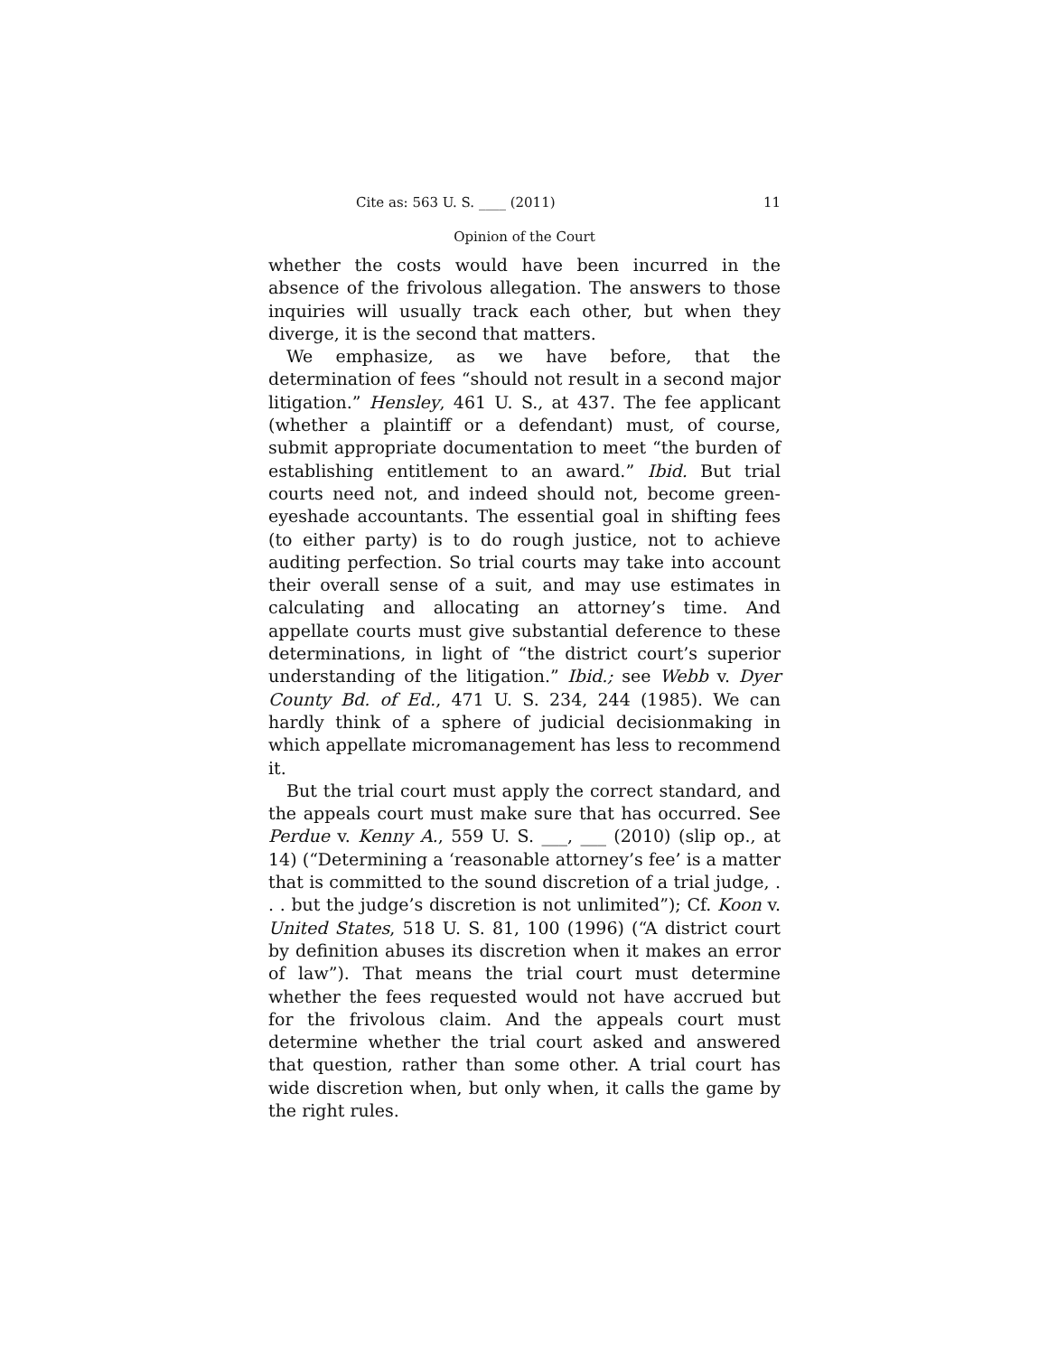Cite as: 563 U. S. ____ (2011) 11
Opinion of the Court
whether the costs would have been incurred in the absence of the frivolous allegation. The answers to those inquiries will usually track each other, but when they diverge, it is the second that matters.
We emphasize, as we have before, that the determination of fees “should not result in a second major litigation.” Hensley, 461 U. S., at 437. The fee applicant (whether a plaintiff or a defendant) must, of course, submit appropriate documentation to meet “the burden of establishing entitlement to an award.” Ibid. But trial courts need not, and indeed should not, become green-eyeshade accountants. The essential goal in shifting fees (to either party) is to do rough justice, not to achieve auditing perfection. So trial courts may take into account their overall sense of a suit, and may use estimates in calculating and allocating an attorney’s time. And appellate courts must give substantial deference to these determinations, in light of “the district court’s superior understanding of the litigation.” Ibid.; see Webb v. Dyer County Bd. of Ed., 471 U. S. 234, 244 (1985). We can hardly think of a sphere of judicial decisionmaking in which appellate micromanagement has less to recommend it.
But the trial court must apply the correct standard, and the appeals court must make sure that has occurred. See Perdue v. Kenny A., 559 U. S. ___, ___ (2010) (slip op., at 14) (“Determining a ‘reasonable attorney’s fee’ is a matter that is committed to the sound discretion of a trial judge, . . . but the judge’s discretion is not unlimited”); Cf. Koon v. United States, 518 U. S. 81, 100 (1996) (“A district court by definition abuses its discretion when it makes an error of law”). That means the trial court must determine whether the fees requested would not have accrued but for the frivolous claim. And the appeals court must determine whether the trial court asked and answered that question, rather than some other. A trial court has wide discretion when, but only when, it calls the game by the right rules.